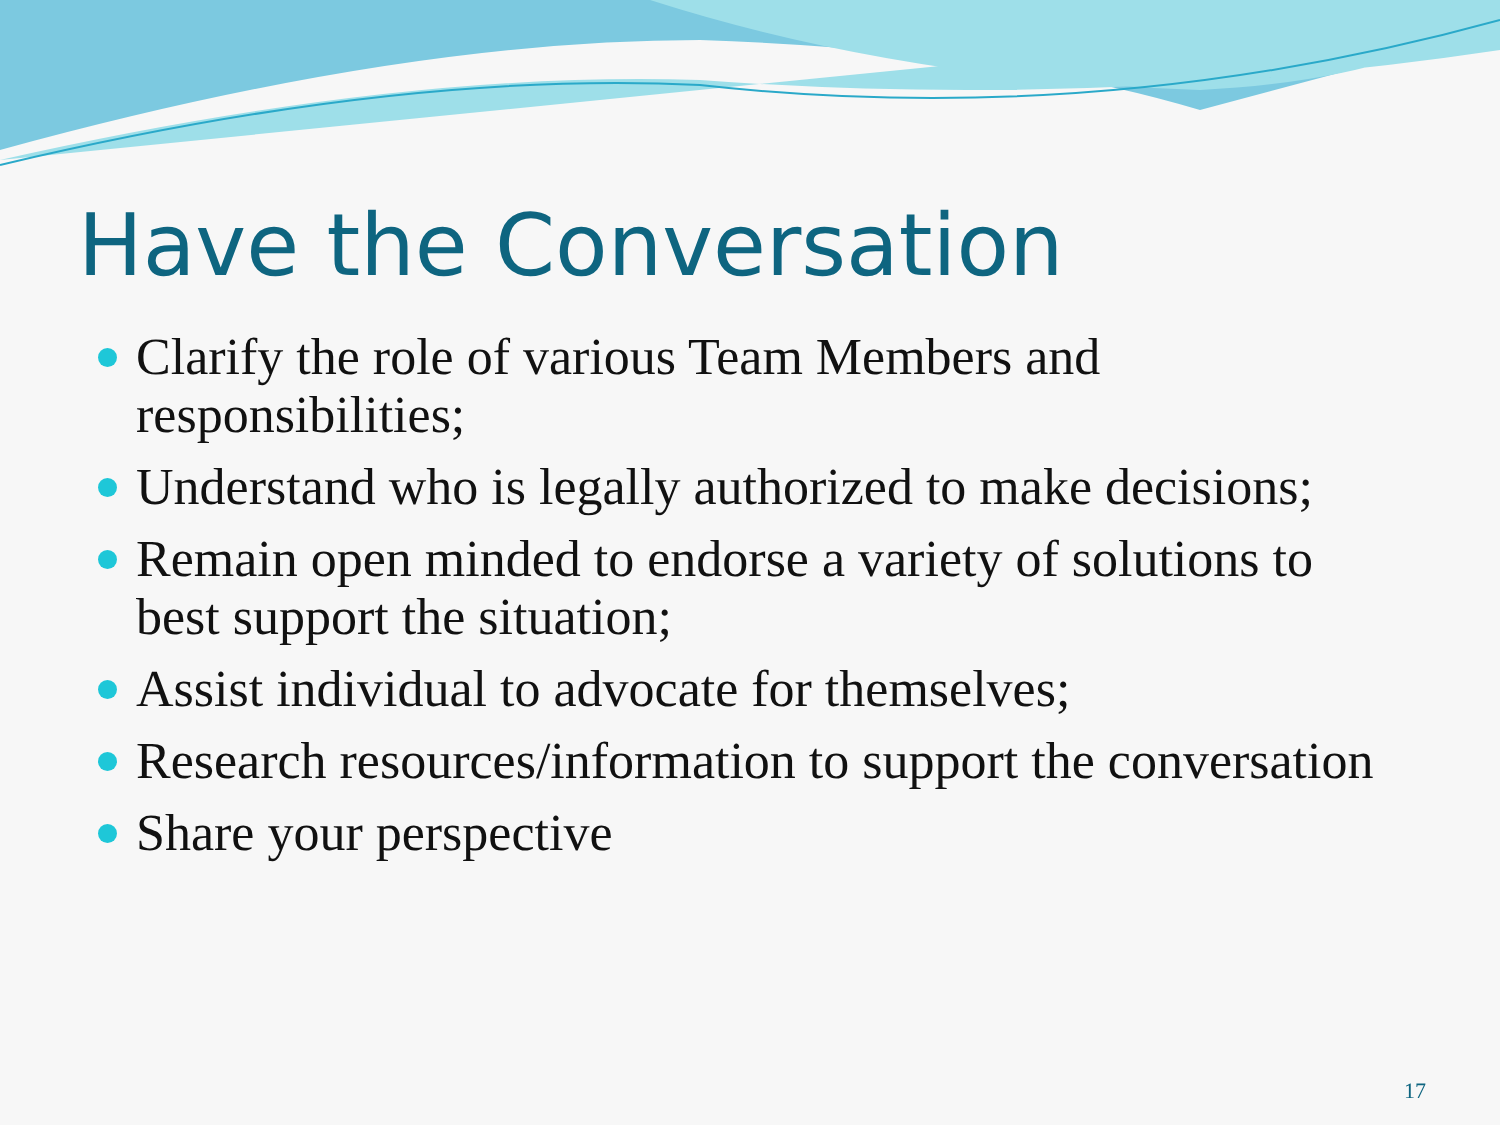Have the Conversation
Clarify the role of various Team Members and responsibilities;
Understand who is legally authorized to make decisions;
Remain open minded to endorse a variety of solutions to best support the situation;
Assist individual to advocate for themselves;
Research resources/information to support the conversation
Share your perspective
17